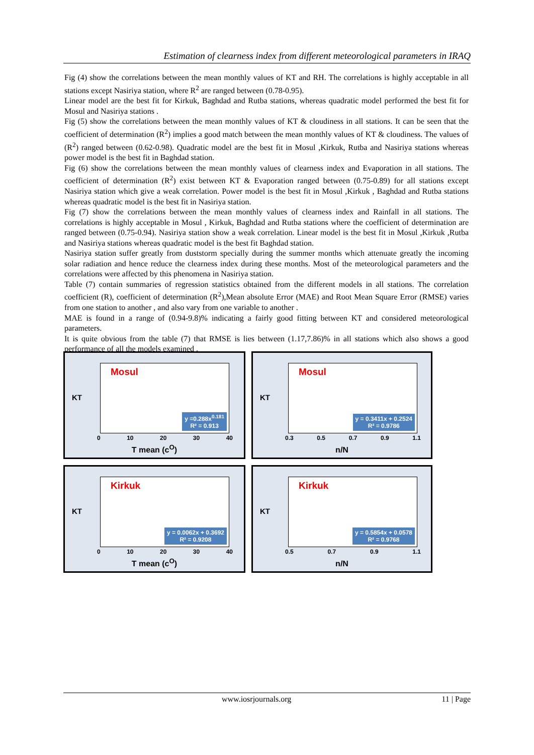Estimation of clearness index from different meteorological parameters in IRAQ
Fig (4) show the correlations between the mean monthly values of KT and RH. The correlations is highly acceptable in all stations except Nasiriya station, where R<sup>2</sup> are ranged between (0.78-0.95).
Linear model are the best fit for Kirkuk, Baghdad and Rutba stations, whereas quadratic model performed the best fit for Mosul and Nasiriya stations .
Fig (5) show the correlations between the mean monthly values of KT & cloudiness in all stations. It can be seen that the coefficient of determination (R<sup>2</sup>) implies a good match between the mean monthly values of KT & cloudiness. The values of (R<sup>2</sup>) ranged between (0.62-0.98). Quadratic model are the best fit in Mosul ,Kirkuk, Rutba and Nasiriya stations whereas power model is the best fit in Baghdad station.
Fig (6) show the correlations between the mean monthly values of clearness index and Evaporation in all stations. The coefficient of determination (R<sup>2</sup>) exist between KT & Evaporation ranged between (0.75-0.89) for all stations except Nasiriya station which give a weak correlation. Power model is the best fit in Mosul ,Kirkuk , Baghdad and Rutba stations whereas quadratic model is the best fit in Nasiriya station.
Fig (7) show the correlations between the mean monthly values of clearness index and Rainfall in all stations. The correlations is highly acceptable in Mosul , Kirkuk, Baghdad and Rutba stations where the coefficient of determination are ranged between (0.75-0.94). Nasiriya station show a weak correlation. Linear model is the best fit in Mosul ,Kirkuk ,Rutba and Nasiriya stations whereas quadratic model is the best fit Baghdad station.
Nasiriya station suffer greatly from duststorm specially during the summer months which attenuate greatly the incoming solar radiation and hence reduce the clearness index during these months. Most of the meteorological parameters and the correlations were affected by this phenomena in Nasiriya station.
Table (7) contain summaries of regression statistics obtained from the different models in all stations. The correlation coefficient (R), coefficient of determination (R<sup>2</sup>),Mean absolute Error (MAE) and Root Mean Square Error (RMSE) varies from one station to another , and also vary from one variable to another .
MAE is found in a range of (0.94-9.8)% indicating a fairly good fitting between KT and considered meteorological parameters.
It is quite obvious from the table (7) that RMSE is lies between (1.17,7.86)% in all stations which also shows a good performance of all the models examined .
KT
Mosul
y =0.288x<sup>0.181</sup>
R² = 0.913
0 10 20 30 40
T mean (c<sup>O</sup>)
KT
Mosul
y = 0.3411x + 0.2524
R² = 0.9786
0.3 0.5 0.7 0.9 1.1
n/N
KT
Kirkuk
y = 0.0062x + 0.3692
R² = 0.9208
0 10 20 30 40
T mean (c<sup>O</sup>)
KT
Kirkuk
y = 0.5854x + 0.0578
R² = 0.9768
0.5 0.7 0.9 1.1
n/N
www.iosrjournals.org 11 | Page